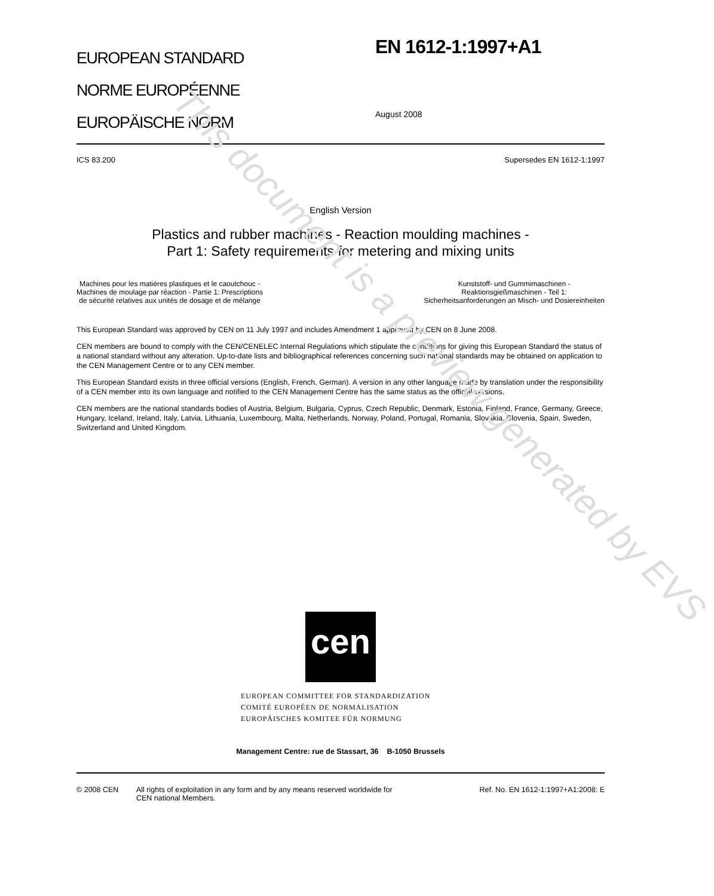This document is a preview generated by EVS
EUROPEAN STANDARD
NORME EUROPÉENNE
EUROPÄISCHE NORM
EN 1612-1:1997+A1
August 2008
ICS 83.200 Supersedes EN 1612-1:1997
English Version
Plastics and rubber machines - Reaction moulding machines -
Part 1: Safety requirements for metering and mixing units
Machines pour les matières plastiques et le caoutchouc -
Machines de moulage par réaction - Partie 1: Prescriptions
de sécurité relatives aux unités de dosage et de mélange
Kunststoff- und Gummimaschinen -
Reaktionsgießmaschinen - Teil 1:
Sicherheitsanforderungen an Misch- und Dosiereinheiten
This European Standard was approved by CEN on 11 July 1997 and includes Amendment 1 approved by CEN on 8 June 2008.
CEN members are bound to comply with the CEN/CENELEC Internal Regulations which stipulate the conditions for giving this European Standard the status of a national standard without any alteration. Up-to-date lists and bibliographical references concerning such national standards may be obtained on application to the CEN Management Centre or to any CEN member.
This European Standard exists in three official versions (English, French, German). A version in any other language made by translation under the responsibility of a CEN member into its own language and notified to the CEN Management Centre has the same status as the official versions.
CEN members are the national standards bodies of Austria, Belgium, Bulgaria, Cyprus, Czech Republic, Denmark, Estonia, Finland, France, Germany, Greece, Hungary, Iceland, Ireland, Italy, Latvia, Lithuania, Luxembourg, Malta, Netherlands, Norway, Poland, Portugal, Romania, Slovakia, Slovenia, Spain, Sweden, Switzerland and United Kingdom.
cen
EUROPEAN COMMITTEE FOR STANDARDIZATION
COMITÉ EUROPÉEN DE NORMALISATION
EUROPÄISCHES KOMITEE FÜR NORMUNG
Management Centre: rue de Stassart, 36 B-1050 Brussels
© 2008 CEN All rights of exploitation in any form and by any means reserved worldwide for CEN national Members. Ref. No. EN 1612-1:1997+A1:2008: E